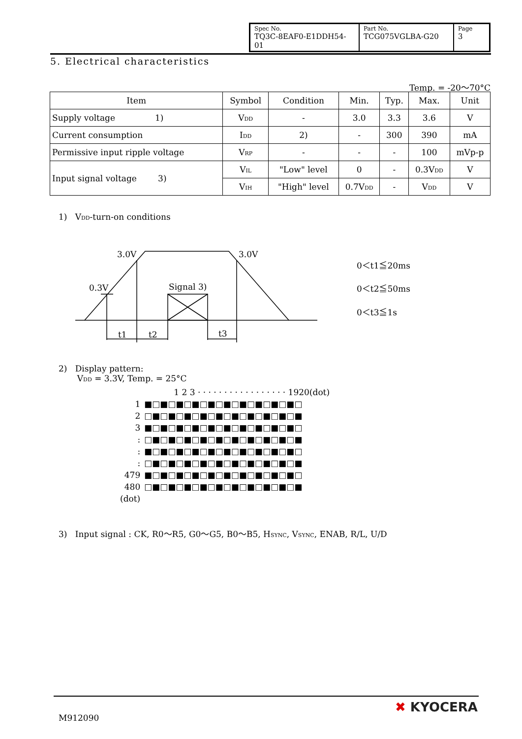| Spec No. TQ3C-8EAF0-E1DDH54-01 | Part No. TCG075VGLBA-G20 | Page 3 |
5. Electrical characteristics
Temp. = -20〜70°C
| Item | Symbol | Condition | Min. | Typ. | Max. | Unit |
| --- | --- | --- | --- | --- | --- | --- |
| Supply voltage 1) | V<sub>DD</sub> | - | 3.0 | 3.3 | 3.6 | V |
| Current consumption | I<sub>DD</sub> | 2) | - | 300 | 390 | mA |
| Permissive input ripple voltage | V<sub>RP</sub> | - | - | - | 100 | mVp-p |
| Input signal voltage 3) | V<sub>IL</sub> | "Low" level | 0 | - | 0.3V<sub>DD</sub> | V |
| | V<sub>IH</sub> | "High" level | 0.7V<sub>DD</sub> | - | V<sub>DD</sub> | V |
1) V<sub>DD</sub>-turn-on conditions
3.0V
3.0V
0.3V
Signal 3)
t1
t2
t3
0＜t1≦20ms
0＜t2≦50ms
0＜t3≦1s
2) Display pattern:
V<sub>DD</sub> = 3.3V, Temp. = 25°C
| | 1 2 3 · · · · · · · · · · · · · · · · · 1920(dot) |
| 1 | ■□■□■□■□■□■□■□■□■□■□ |
| 2 | □■□■□■□■□■□■□■□■□■□■ |
| 3 | ■□■□■□■□■□■□■□■□■□■□ |
| : | □■□■□■□■□■□■□■□■□■□■ |
| : | ■□■□■□■□■□■□■□■□■□■□ |
| : | □■□■□■□■□■□■□■□■□■□■ |
| 479 | ■□■□■□■□■□■□■□■□■□■□ |
| 480 | □■□■□■□■□■□■□■□■□■□■ |
| (dot) | |
3) Input signal : CK, R0〜R5, G0〜G5, B0〜B5, H<sub>SYNC</sub>, V<sub>SYNC</sub>, ENAB, R/L, U/D
M912090
✖ KYOCERA